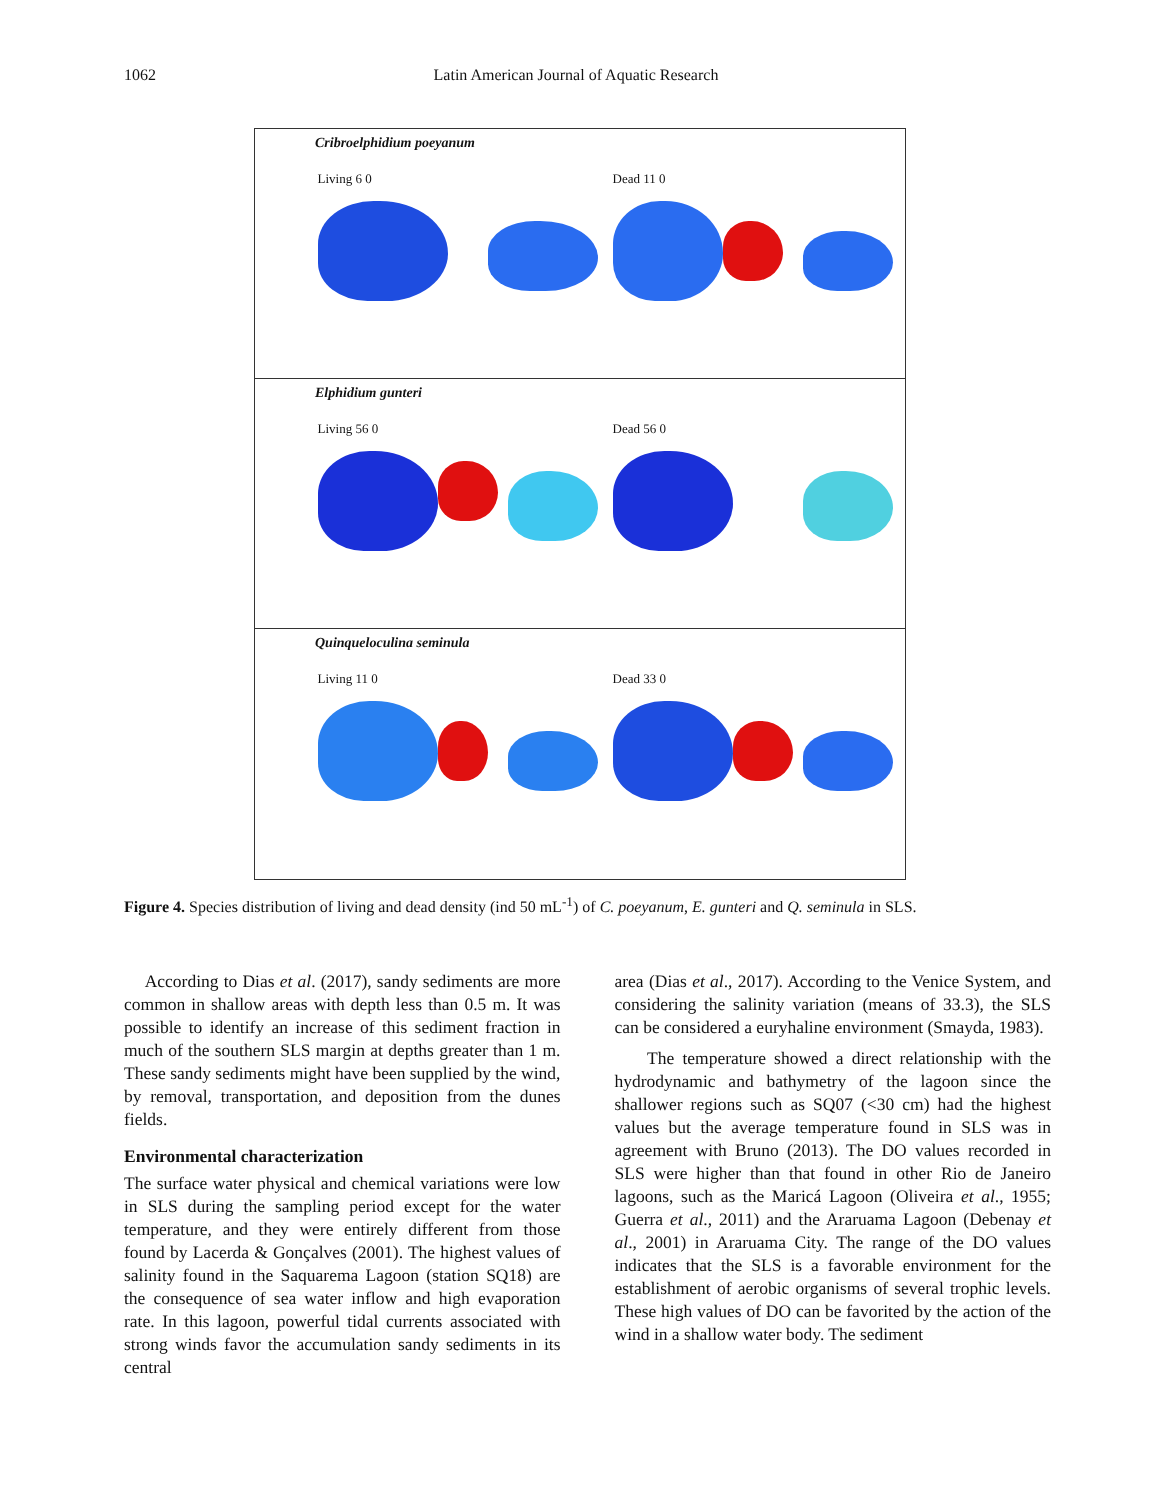1062 Latin American Journal of Aquatic Research
Cribroelphidium poeyanum
Living 6 0 Dead 11 0
Elphidium gunteri
Living 56 0 Dead 56 0
Quinqueloculina seminula
Living 11 0 Dead 33 0
Figure 4. Species distribution of living and dead density (ind 50 mL<sup>-1</sup>) of C. poeyanum, E. gunteri and Q. seminula in SLS.
According to Dias et al. (2017), sandy sediments are more common in shallow areas with depth less than 0.5 m. It was possible to identify an increase of this sediment fraction in much of the southern SLS margin at depths greater than 1 m. These sandy sediments might have been supplied by the wind, by removal, transportation, and deposition from the dunes fields.
Environmental characterization
The surface water physical and chemical variations were low in SLS during the sampling period except for the water temperature, and they were entirely different from those found by Lacerda & Gonçalves (2001). The highest values of salinity found in the Saquarema Lagoon (station SQ18) are the consequence of sea water inflow and high evaporation rate. In this lagoon, powerful tidal currents associated with strong winds favor the accumulation sandy sediments in its central
area (Dias et al., 2017). According to the Venice System, and considering the salinity variation (means of 33.3), the SLS can be considered a euryhaline environment (Smayda, 1983).
The temperature showed a direct relationship with the hydrodynamic and bathymetry of the lagoon since the shallower regions such as SQ07 (<30 cm) had the highest values but the average temperature found in SLS was in agreement with Bruno (2013). The DO values recorded in SLS were higher than that found in other Rio de Janeiro lagoons, such as the Maricá Lagoon (Oliveira et al., 1955; Guerra et al., 2011) and the Araruama Lagoon (Debenay et al., 2001) in Araruama City. The range of the DO values indicates that the SLS is a favorable environment for the establishment of aerobic organisms of several trophic levels. These high values of DO can be favorited by the action of the wind in a shallow water body. The sediment